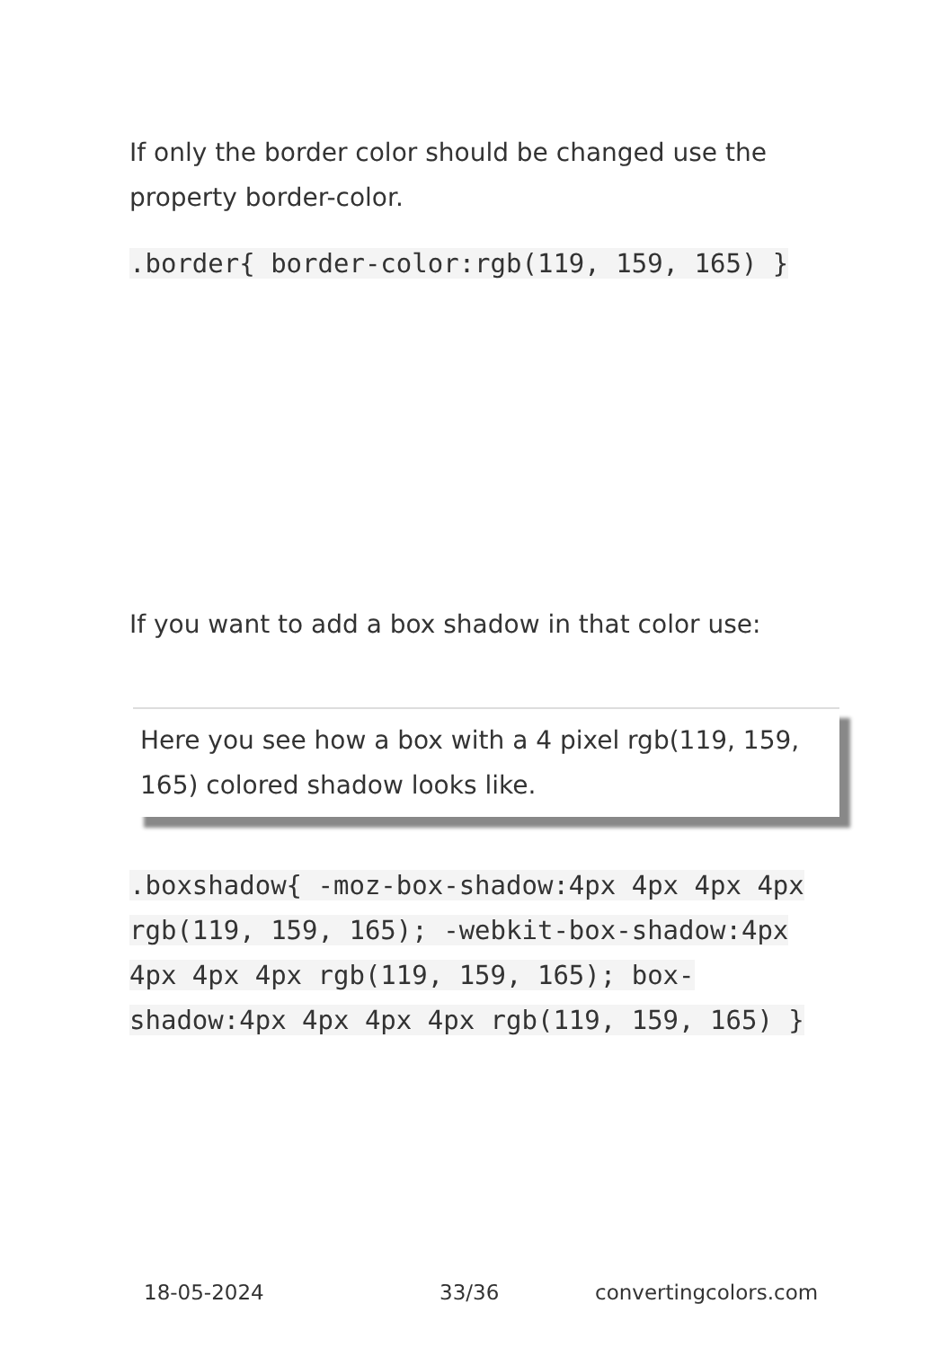If only the border color should be changed use the property border-color.
.border{ border-color:rgb(119, 159, 165) }
If you want to add a box shadow in that color use:
Here you see how a box with a 4 pixel rgb(119, 159, 165) colored shadow looks like.
.boxshadow{ -moz-box-shadow:4px 4px 4px 4px rgb(119, 159, 165); -webkit-box-shadow:4px 4px 4px 4px rgb(119, 159, 165); box-shadow:4px 4px 4px 4px rgb(119, 159, 165) }
18-05-2024 33/36 convertingcolors.com